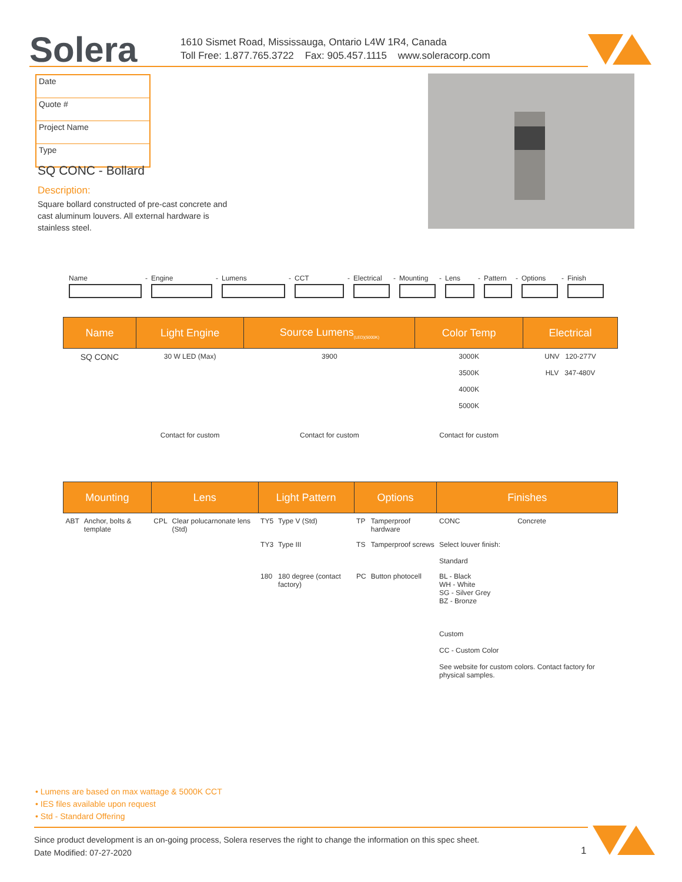Solera
1610 Sismet Road, Mississauga, Ontario L4W 1R4, Canada
Toll Free: 1.877.765.3722 Fax: 905.457.1115 www.soleracorp.com
Date
Quote #
Project Name
Type
SQ CONC - Bollard
Description:
Square bollard constructed of pre-cast concrete and cast aluminum louvers. All external hardware is stainless steel.
Name
-
Engine
-
Lumens
-
CCT
-
Electrical
-
Mounting
-
Lens
-
Pattern
-
Options
-
Finish
| Name | Light Engine | Source Lumens<sub>(LED)(5000K)</sub> | Color Temp | Electrical |
| --- | --- | --- | --- | --- |
| SQ CONC | 30 W LED (Max) | 3900 | 3000K 3500K 4000K 5000K | UNV 120-277V HLV 347-480V |
| | Contact for custom | Contact for custom | Contact for custom | |
| Mounting | | Lens | | Light Pattern | | Options | | Finishes | |
| --- | --- | --- | --- | --- | --- | --- | --- | --- | --- |
| ABT | Anchor, bolts & template | CPL | Clear polucarnonate lens (Std) | TY5 | Type V (Std) | TP | Tamperproof hardware | CONC | Concrete |
| | | | | TY3 | Type III | TS | Tamperproof screws | Select louver finish: Standard | |
| | | | | 180 | 180 degree (contact factory) | PC | Button photocell | BL - Black WH - White SG - Silver Grey BZ - Bronze Custom CC - Custom Color See website for custom colors. Contact factory for physical samples. | |
• Lumens are based on max wattage & 5000K CCT
• IES files available upon request
• Std - Standard Offering
Since product development is an on-going process, Solera reserves the right to change the information on this spec sheet.
Date Modified: 07-27-2020
1